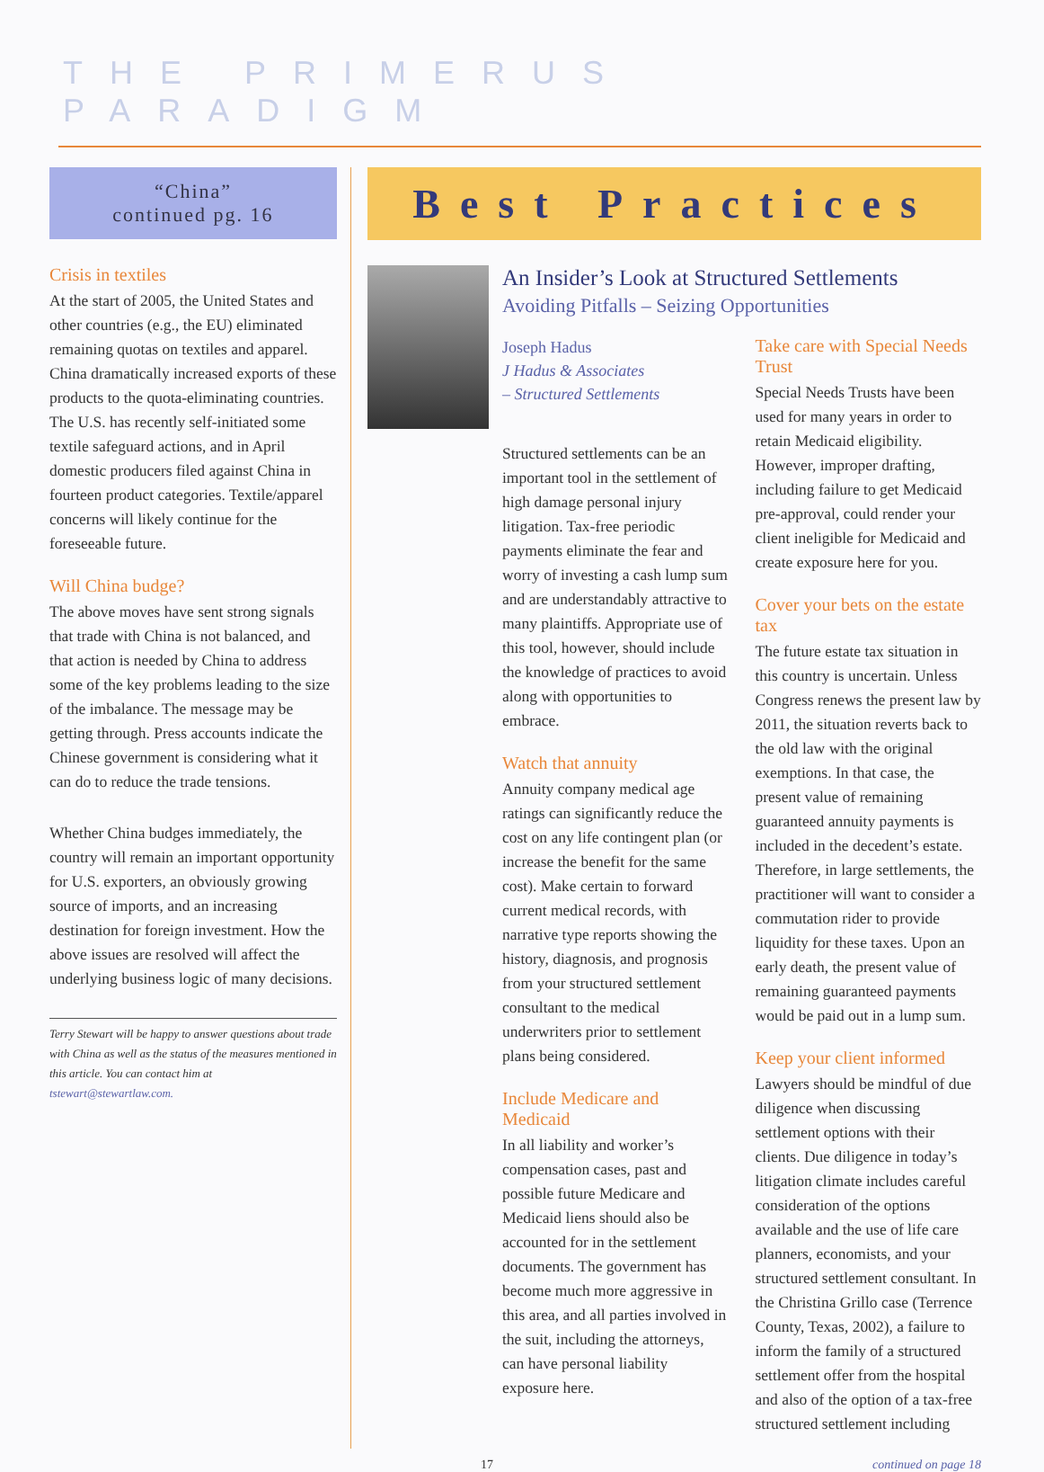THE PRIMERUS PARADIGM
“China”
continued pg. 16
Crisis in textiles
At the start of 2005, the United States and other countries (e.g., the EU) eliminated remaining quotas on textiles and apparel. China dramatically increased exports of these products to the quota-eliminating countries. The U.S. has recently self-initiated some textile safeguard actions, and in April domestic producers filed against China in fourteen product categories. Textile/apparel concerns will likely continue for the foreseeable future.
Will China budge?
The above moves have sent strong signals that trade with China is not balanced, and that action is needed by China to address some of the key problems leading to the size of the imbalance. The message may be getting through. Press accounts indicate the Chinese government is considering what it can do to reduce the trade tensions.
Whether China budges immediately, the country will remain an important opportunity for U.S. exporters, an obviously growing source of imports, and an increasing destination for foreign investment. How the above issues are resolved will affect the underlying business logic of many decisions.
Terry Stewart will be happy to answer questions about trade with China as well as the status of the measures mentioned in this article. You can contact him at tstewart@stewartlaw.com.
Best Practices
An Insider’s Look at Structured Settlements
Avoiding Pitfalls – Seizing Opportunities
Joseph Hadus
J Hadus & Associates
– Structured Settlements
Structured settlements can be an important tool in the settlement of high damage personal injury litigation. Tax-free periodic payments eliminate the fear and worry of investing a cash lump sum and are understandably attractive to many plaintiffs. Appropriate use of this tool, however, should include the knowledge of practices to avoid along with opportunities to embrace.
Watch that annuity
Annuity company medical age ratings can significantly reduce the cost on any life contingent plan (or increase the benefit for the same cost). Make certain to forward current medical records, with narrative type reports showing the history, diagnosis, and prognosis from your structured settlement consultant to the medical underwriters prior to settlement plans being considered.
Include Medicare and Medicaid
In all liability and worker’s compensation cases, past and possible future Medicare and Medicaid liens should also be accounted for in the settlement documents. The government has become much more aggressive in this area, and all parties involved in the suit, including the attorneys, can have personal liability exposure here.
Take care with Special Needs Trust
Special Needs Trusts have been used for many years in order to retain Medicaid eligibility. However, improper drafting, including failure to get Medicaid pre-approval, could render your client ineligible for Medicaid and create exposure here for you.
Cover your bets on the estate tax
The future estate tax situation in this country is uncertain. Unless Congress renews the present law by 2011, the situation reverts back to the old law with the original exemptions. In that case, the present value of remaining guaranteed annuity payments is included in the decedent’s estate. Therefore, in large settlements, the practitioner will want to consider a commutation rider to provide liquidity for these taxes. Upon an early death, the present value of remaining guaranteed payments would be paid out in a lump sum.
Keep your client informed
Lawyers should be mindful of due diligence when discussing settlement options with their clients. Due diligence in today’s litigation climate includes careful consideration of the options available and the use of life care planners, economists, and your structured settlement consultant. In the Christina Grillo case (Terrence County, Texas, 2002), a failure to inform the family of a structured settlement offer from the hospital and also of the option of a tax-free structured settlement including
17 continued on page 18